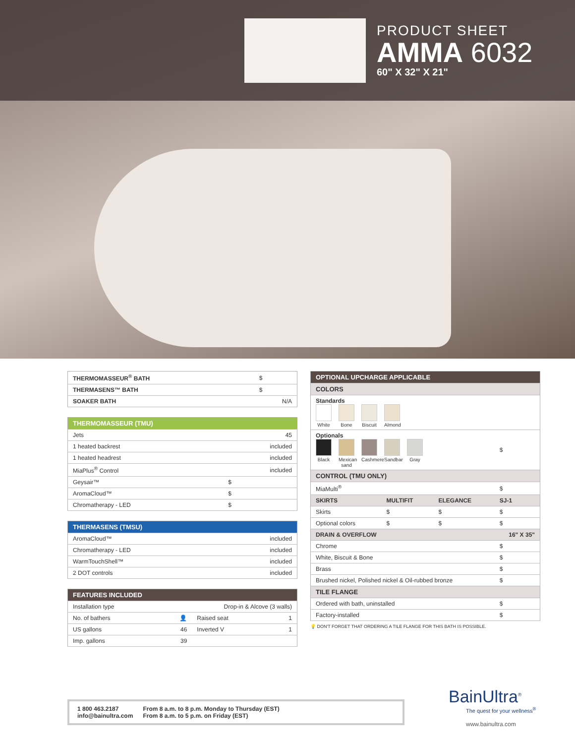PRODUCT SHEET
AMMA 6032
60" X 32" X 21"
| THERMOMASSEUR<sup>®</sup> BATH | $ |
| THERMASENS™ BATH | $ |
| SOAKER BATH | N/A |
| THERMOMASSEUR (TMU) | |
| --- | --- |
| Jets | 45 |
| 1 heated backrest | included |
| 1 heated headrest | included |
| MiaPlus<sup>®</sup> Control | included |
| Geysair™ | $ |
| AromaCloud™ | $ |
| Chromatherapy - LED | $ |
| THERMASENS (TMSU) | |
| --- | --- |
| AromaCloud™ | included |
| Chromatherapy - LED | included |
| WarmTouchShell™ | included |
| 2 DOT controls | included |
| FEATURES INCLUDED | | | |
| --- | --- | --- | --- |
| Installation type | Drop-in & Alcove (3 walls) | | |
| No. of bathers | 👤 | Raised seat | 1 |
| US gallons | 46 | Inverted V | 1 |
| Imp. gallons | 39 | | |
| OPTIONAL UPCHARGE APPLICABLE | | | |
| --- | --- | --- | --- |
| COLORS | | | |
| Standards White Bone Biscuit Almond | | | |
| Optionals Black Mexican sand Cashmere Sandbar Gray | | | $ |
| CONTROL (TMU ONLY) | | | |
| MiaMulti<sup>®</sup> | | | $ |
| SKIRTS | MULTIFIT | ELEGANCE | SJ-1 |
| Skirts | $ | $ | $ |
| Optional colors | $ | $ | $ |
| DRAIN & OVERFLOW | | | 16" X 35" |
| Chrome | | | $ |
| White, Biscuit & Bone | | | $ |
| Brass | | | $ |
| Brushed nickel, Polished nickel & Oil-rubbed bronze | | | $ |
| TILE FLANGE | | | |
| Ordered with bath, uninstalled | | | $ |
| Factory-installed | | | $ |
💡 DON'T FORGET THAT ORDERING A TILE FLANGE FOR THIS BATH IS POSSIBLE.
1 800 463.2187
info@bainultra.com
From 8 a.m. to 8 p.m. Monday to Thursday (EST)
From 8 a.m. to 5 p.m. on Friday (EST)
BainUltra<sup>®</sup>
The quest for your wellness<sup>®</sup>
www.bainultra.com